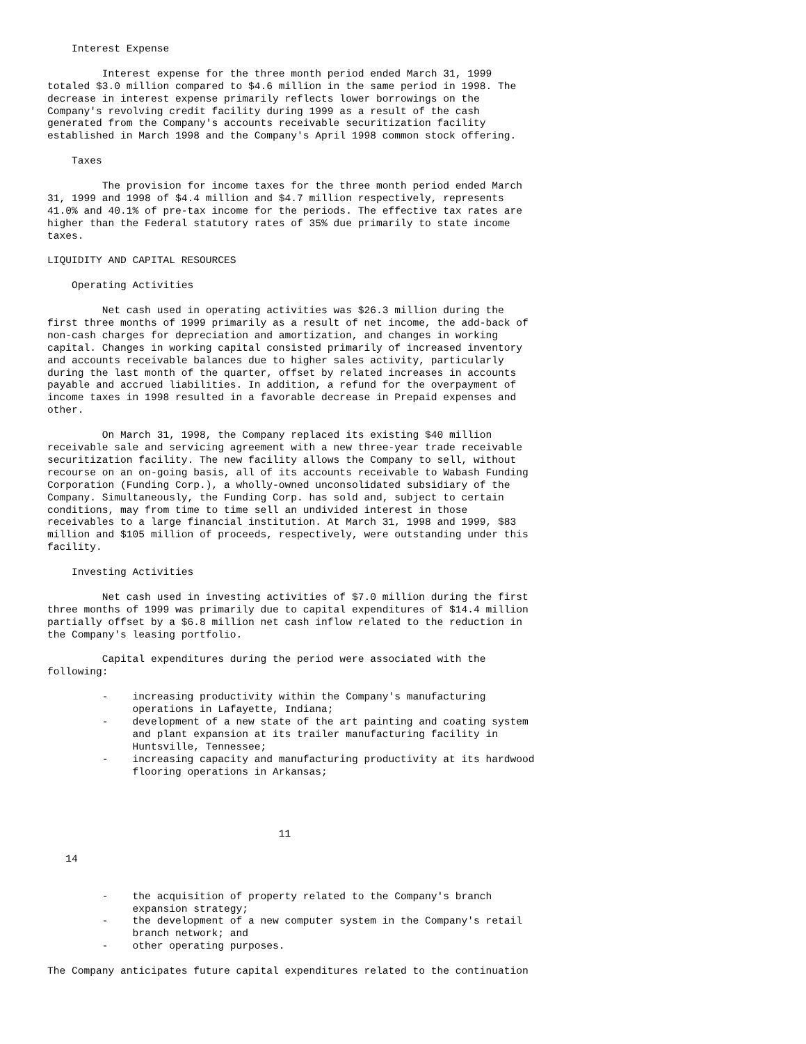Interest Expense

         Interest expense for the three month period ended March 31, 1999
totaled $3.0 million compared to $4.6 million in the same period in 1998. The
decrease in interest expense primarily reflects lower borrowings on the
Company's revolving credit facility during 1999 as a result of the cash
generated from the Company's accounts receivable securitization facility
established in March 1998 and the Company's April 1998 common stock offering.

    Taxes

         The provision for income taxes for the three month period ended March
31, 1999 and 1998 of $4.4 million and $4.7 million respectively, represents
41.0% and 40.1% of pre-tax income for the periods. The effective tax rates are
higher than the Federal statutory rates of 35% due primarily to state income
taxes.

LIQUIDITY AND CAPITAL RESOURCES

    Operating Activities

         Net cash used in operating activities was $26.3 million during the
first three months of 1999 primarily as a result of net income, the add-back of
non-cash charges for depreciation and amortization, and changes in working
capital. Changes in working capital consisted primarily of increased inventory
and accounts receivable balances due to higher sales activity, particularly
during the last month of the quarter, offset by related increases in accounts
payable and accrued liabilities. In addition, a refund for the overpayment of
income taxes in 1998 resulted in a favorable decrease in Prepaid expenses and
other.

         On March 31, 1998, the Company replaced its existing $40 million
receivable sale and servicing agreement with a new three-year trade receivable
securitization facility. The new facility allows the Company to sell, without
recourse on an on-going basis, all of its accounts receivable to Wabash Funding
Corporation (Funding Corp.), a wholly-owned unconsolidated subsidiary of the
Company. Simultaneously, the Funding Corp. has sold and, subject to certain
conditions, may from time to time sell an undivided interest in those
receivables to a large financial institution. At March 31, 1998 and 1999, $83
million and $105 million of proceeds, respectively, were outstanding under this
facility.

    Investing Activities

         Net cash used in investing activities of $7.0 million during the first
three months of 1999 was primarily due to capital expenditures of $14.4 million
partially offset by a $6.8 million net cash inflow related to the reduction in
the Company's leasing portfolio.

         Capital expenditures during the period were associated with the
following:

         -    increasing productivity within the Company's manufacturing
              operations in Lafayette, Indiana;
         -    development of a new state of the art painting and coating system
              and plant expansion at its trailer manufacturing facility in
              Huntsville, Tennessee;
         -    increasing capacity and manufacturing productivity at its hardwood
              flooring operations in Arkansas;




                                      11

   14


         -    the acquisition of property related to the Company's branch
              expansion strategy;
         -    the development of a new computer system in the Company's retail
              branch network; and
         -    other operating purposes.

The Company anticipates future capital expenditures related to the continuation